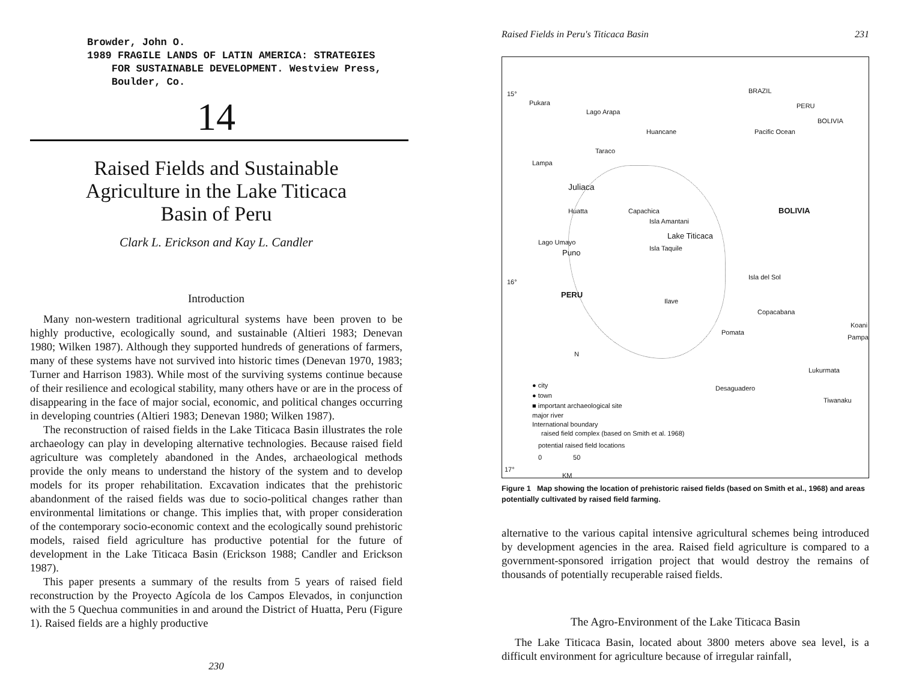Browder, John O.
1989 FRAGILE LANDS OF LATIN AMERICA: STRATEGIES
FOR SUSTAINABLE DEVELOPMENT. Westview Press,
Boulder, Co.
14
Raised Fields and Sustainable
Agriculture in the Lake Titicaca
Basin of Peru
Clark L. Erickson and Kay L. Candler
Introduction
Many non-western traditional agricultural systems have been proven to be highly productive, ecologically sound, and sustainable (Altieri 1983; Denevan 1980; Wilken 1987). Although they supported hundreds of generations of farmers, many of these systems have not survived into historic times (Denevan 1970, 1983; Turner and Harrison 1983). While most of the surviving systems continue because of their resilience and ecological stability, many others have or are in the process of disappearing in the face of major social, economic, and political changes occurring in developing countries (Altieri 1983; Denevan 1980; Wilken 1987).
The reconstruction of raised fields in the Lake Titicaca Basin illustrates the role archaeology can play in developing alternative technologies. Because raised field agriculture was completely abandoned in the Andes, archaeological methods provide the only means to understand the history of the system and to develop models for its proper rehabilitation. Excavation indicates that the prehistoric abandonment of the raised fields was due to socio-political changes rather than environmental limitations or change. This implies that, with proper consideration of the contemporary socio-economic context and the ecologically sound prehistoric models, raised field agriculture has productive potential for the future of development in the Lake Titicaca Basin (Erickson 1988; Candler and Erickson 1987).
This paper presents a summary of the results from 5 years of raised field reconstruction by the Proyecto Agícola de los Campos Elevados, in conjunction with the 5 Quechua communities in and around the District of Huatta, Peru (Figure 1). Raised fields are a highly productive
230
Raised Fields in Peru's Titicaca Basin 231
15°
Pukara
Lago Arapa
Huancane
Taraco
Lampa
Juliaca
Huatta Capachica
Isla Amantani
Lake Titicaca
Lago Umayo
Puno Isla Taquile
BOLIVIA
PERU
16°
Isla del Sol
Ilave
Copacabana
Pomata
Koani
Pampa
Lukurmata
Desaguadero
Tiwanaku
N
BRAZIL
PERU
BOLIVIA
Pacific Ocean
● city
● town
■ important archaeological site
major river
International boundary
raised field complex (based on Smith et al. 1968)
potential raised field locations
0 50
KM
17°
Figure 1 Map showing the location of prehistoric raised fields (based on Smith et al., 1968) and areas potentially cultivated by raised field farming.
alternative to the various capital intensive agricultural schemes being introduced by development agencies in the area. Raised field agriculture is compared to a government-sponsored irrigation project that would destroy the remains of thousands of potentially recuperable raised fields.
The Agro-Environment of the Lake Titicaca Basin
The Lake Titicaca Basin, located about 3800 meters above sea level, is a difficult environment for agriculture because of irregular rainfall,